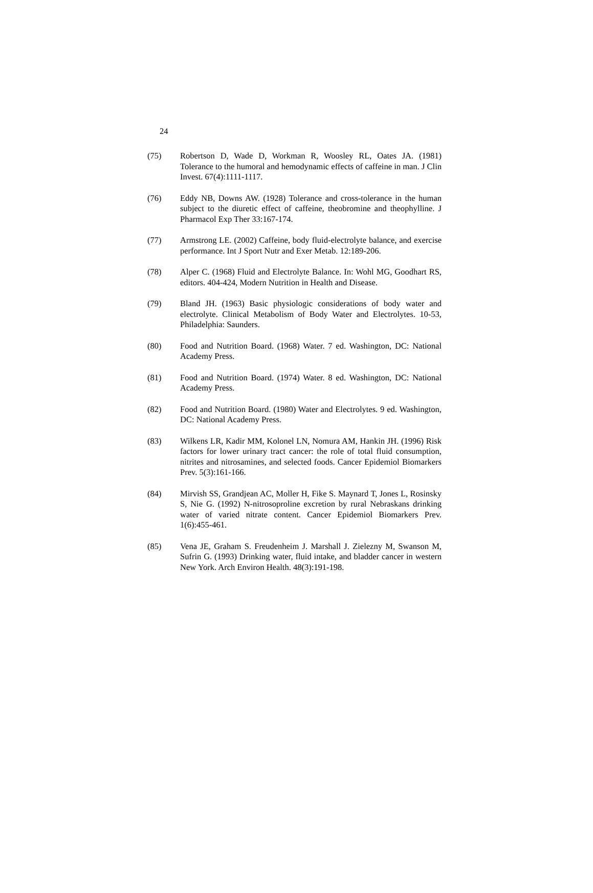24
(75) Robertson D, Wade D, Workman R, Woosley RL, Oates JA. (1981) Tolerance to the humoral and hemodynamic effects of caffeine in man. J Clin Invest. 67(4):1111-1117.
(76) Eddy NB, Downs AW. (1928) Tolerance and cross-tolerance in the human subject to the diuretic effect of caffeine, theobromine and theophylline. J Pharmacol Exp Ther 33:167-174.
(77) Armstrong LE. (2002) Caffeine, body fluid-electrolyte balance, and exercise performance. Int J Sport Nutr and Exer Metab. 12:189-206.
(78) Alper C. (1968) Fluid and Electrolyte Balance. In: Wohl MG, Goodhart RS, editors. 404-424, Modern Nutrition in Health and Disease.
(79) Bland JH. (1963) Basic physiologic considerations of body water and electrolyte. Clinical Metabolism of Body Water and Electrolytes. 10-53, Philadelphia: Saunders.
(80) Food and Nutrition Board. (1968) Water. 7 ed. Washington, DC: National Academy Press.
(81) Food and Nutrition Board. (1974) Water. 8 ed. Washington, DC: National Academy Press.
(82) Food and Nutrition Board. (1980) Water and Electrolytes. 9 ed. Washington, DC: National Academy Press.
(83) Wilkens LR, Kadir MM, Kolonel LN, Nomura AM, Hankin JH. (1996) Risk factors for lower urinary tract cancer: the role of total fluid consumption, nitrites and nitrosamines, and selected foods. Cancer Epidemiol Biomarkers Prev. 5(3):161-166.
(84) Mirvish SS, Grandjean AC, Moller H, Fike S. Maynard T, Jones L, Rosinsky S, Nie G. (1992) N-nitrosoproline excretion by rural Nebraskans drinking water of varied nitrate content. Cancer Epidemiol Biomarkers Prev. 1(6):455-461.
(85) Vena JE, Graham S. Freudenheim J. Marshall J. Zielezny M, Swanson M, Sufrin G. (1993) Drinking water, fluid intake, and bladder cancer in western New York. Arch Environ Health. 48(3):191-198.